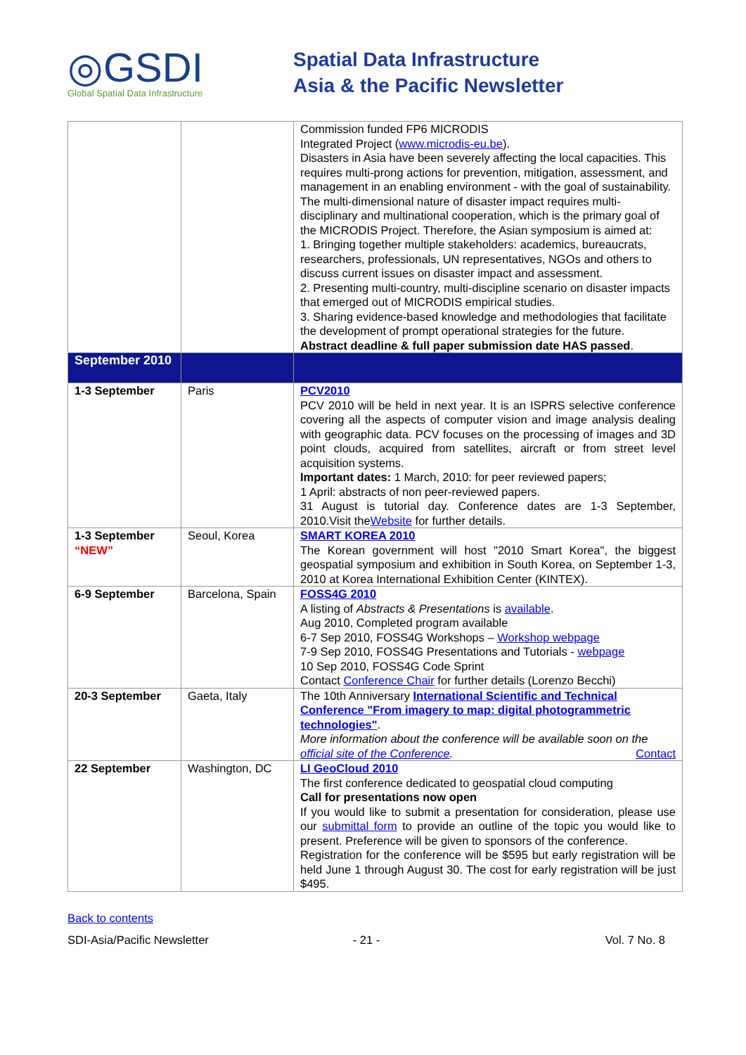◎GSDI
Global Spatial Data Infrastructure
Spatial Data Infrastructure
Asia & the Pacific Newsletter
| | | Commission funded FP6 MICRODIS Integrated Project ( www.microdis-eu.be ). Disasters in Asia have been severely affecting the local capacities. This requires multi-prong actions for prevention, mitigation, assessment, and management in an enabling environment - with the goal of sustainability. The multi-dimensional nature of disaster impact requires multi-disciplinary and multinational cooperation, which is the primary goal of the MICRODIS Project. Therefore, the Asian symposium is aimed at: 1. Bringing together multiple stakeholders: academics, bureaucrats, researchers, professionals, UN representatives, NGOs and others to discuss current issues on disaster impact and assessment. 2. Presenting multi-country, multi-discipline scenario on disaster impacts that emerged out of MICRODIS empirical studies. 3. Sharing evidence-based knowledge and methodologies that facilitate the development of prompt operational strategies for the future. Abstract deadline & full paper submission date HAS passed . |
| September 2010 | | |
| 1-3 September | Paris | PCV2010 PCV 2010 will be held in next year. It is an ISPRS selective conference covering all the aspects of computer vision and image analysis dealing with geographic data. PCV focuses on the processing of images and 3D point clouds, acquired from satellites, aircraft or from street level acquisition systems. Important dates: 1 March, 2010: for peer reviewed papers; 1 April: abstracts of non peer-reviewed papers. 31 August is tutorial day. Conference dates are 1-3 September, 2010.Visit the Website for further details. |
| 1-3 September “NEW” | Seoul, Korea | SMART KOREA 2010 The Korean government will host "2010 Smart Korea", the biggest geospatial symposium and exhibition in South Korea, on September 1-3, 2010 at Korea International Exhibition Center (KINTEX). |
| 6-9 September | Barcelona, Spain | FOSS4G 2010 A listing of Abstracts & Presentations is available . Aug 2010, Completed program available 6-7 Sep 2010, FOSS4G Workshops – Workshop webpage 7-9 Sep 2010, FOSS4G Presentations and Tutorials - webpage 10 Sep 2010, FOSS4G Code Sprint Contact Conference Chair for further details (Lorenzo Becchi) |
| 20-3 September | Gaeta, Italy | The 10th Anniversary International Scientific and Technical Conference "From imagery to map: digital photogrammetric technologies" . More information about the conference will be available soon on the official site of the Conference . Contact |
| 22 September | Washington, DC | LI GeoCloud 2010 The first conference dedicated to geospatial cloud computing Call for presentations now open If you would like to submit a presentation for consideration, please use our submittal form to provide an outline of the topic you would like to present. Preference will be given to sponsors of the conference. Registration for the conference will be $595 but early registration will be held June 1 through August 30. The cost for early registration will be just $495. |
Back to contents
SDI-Asia/Pacific Newsletter - 21 - Vol. 7 No. 8